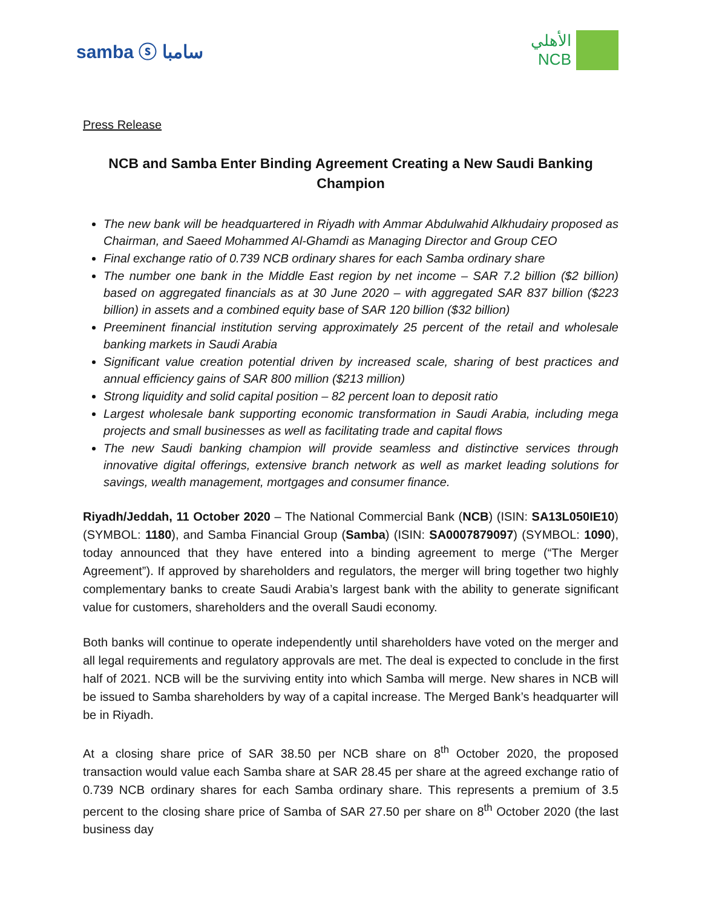samba ⓢ سامبا
الأهلي
NCB
Press Release
NCB and Samba Enter Binding Agreement Creating a New Saudi Banking Champion
The new bank will be headquartered in Riyadh with Ammar Abdulwahid Alkhudairy proposed as Chairman, and Saeed Mohammed Al-Ghamdi as Managing Director and Group CEO
Final exchange ratio of 0.739 NCB ordinary shares for each Samba ordinary share
The number one bank in the Middle East region by net income – SAR 7.2 billion ($2 billion) based on aggregated financials as at 30 June 2020 – with aggregated SAR 837 billion ($223 billion) in assets and a combined equity base of SAR 120 billion ($32 billion)
Preeminent financial institution serving approximately 25 percent of the retail and wholesale banking markets in Saudi Arabia
Significant value creation potential driven by increased scale, sharing of best practices and annual efficiency gains of SAR 800 million ($213 million)
Strong liquidity and solid capital position – 82 percent loan to deposit ratio
Largest wholesale bank supporting economic transformation in Saudi Arabia, including mega projects and small businesses as well as facilitating trade and capital flows
The new Saudi banking champion will provide seamless and distinctive services through innovative digital offerings, extensive branch network as well as market leading solutions for savings, wealth management, mortgages and consumer finance.
Riyadh/Jeddah, 11 October 2020 – The National Commercial Bank (NCB) (ISIN: SA13L050IE10) (SYMBOL: 1180), and Samba Financial Group (Samba) (ISIN: SA0007879097) (SYMBOL: 1090), today announced that they have entered into a binding agreement to merge (“The Merger Agreement”). If approved by shareholders and regulators, the merger will bring together two highly complementary banks to create Saudi Arabia’s largest bank with the ability to generate significant value for customers, shareholders and the overall Saudi economy.
Both banks will continue to operate independently until shareholders have voted on the merger and all legal requirements and regulatory approvals are met. The deal is expected to conclude in the first half of 2021. NCB will be the surviving entity into which Samba will merge. New shares in NCB will be issued to Samba shareholders by way of a capital increase. The Merged Bank’s headquarter will be in Riyadh.
At a closing share price of SAR 38.50 per NCB share on 8<sup>th</sup> October 2020, the proposed transaction would value each Samba share at SAR 28.45 per share at the agreed exchange ratio of 0.739 NCB ordinary shares for each Samba ordinary share. This represents a premium of 3.5 percent to the closing share price of Samba of SAR 27.50 per share on 8<sup>th</sup> October 2020 (the last business day